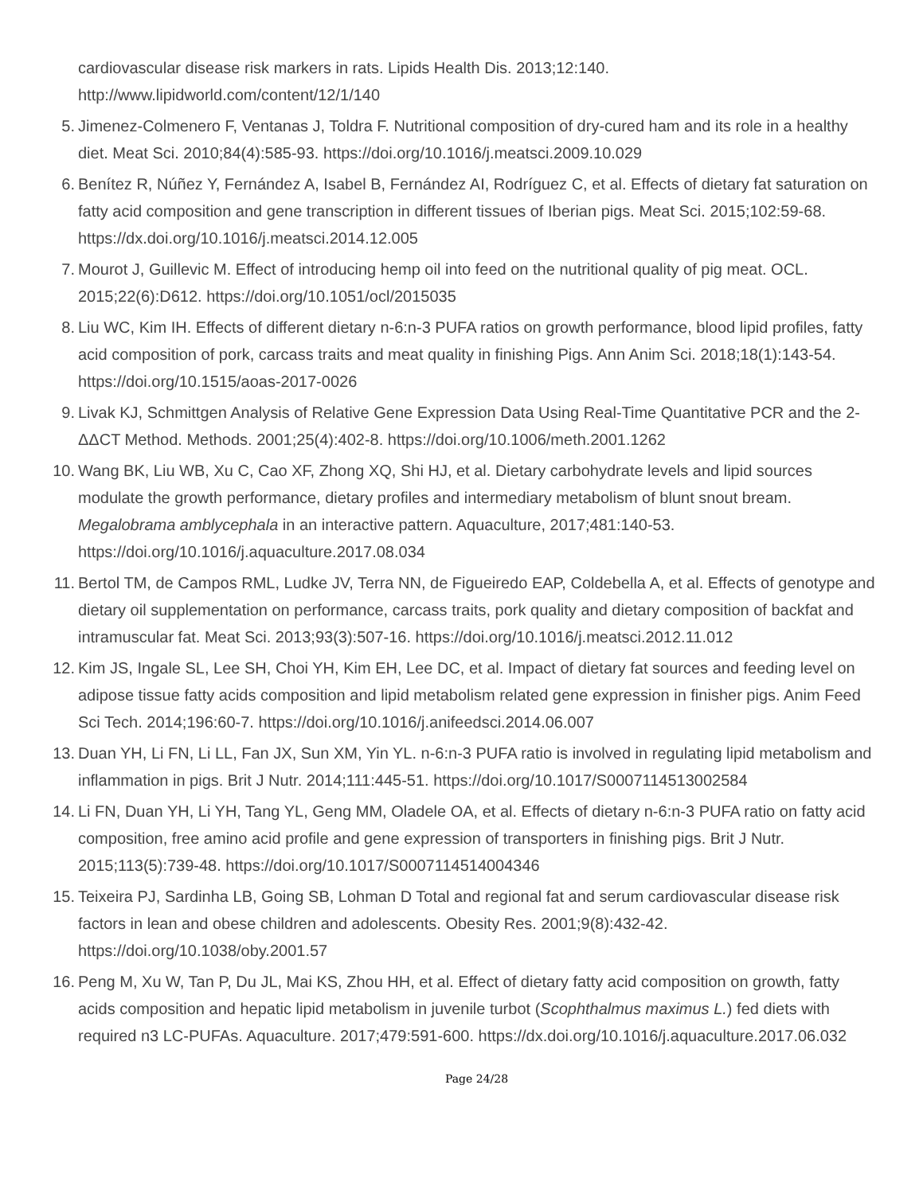cardiovascular disease risk markers in rats. Lipids Health Dis. 2013;12:140. http://www.lipidworld.com/content/12/1/140
5. Jimenez-Colmenero F, Ventanas J, Toldra F. Nutritional composition of dry-cured ham and its role in a healthy diet. Meat Sci. 2010;84(4):585-93. https://doi.org/10.1016/j.meatsci.2009.10.029
6. Benítez R, Núñez Y, Fernández A, Isabel B, Fernández AI, Rodríguez C, et al. Effects of dietary fat saturation on fatty acid composition and gene transcription in different tissues of Iberian pigs. Meat Sci. 2015;102:59-68. https://dx.doi.org/10.1016/j.meatsci.2014.12.005
7. Mourot J, Guillevic M. Effect of introducing hemp oil into feed on the nutritional quality of pig meat. OCL. 2015;22(6):D612. https://doi.org/10.1051/ocl/2015035
8. Liu WC, Kim IH. Effects of different dietary n-6:n-3 PUFA ratios on growth performance, blood lipid profiles, fatty acid composition of pork, carcass traits and meat quality in finishing Pigs. Ann Anim Sci. 2018;18(1):143-54. https://doi.org/10.1515/aoas-2017-0026
9. Livak KJ, Schmittgen Analysis of Relative Gene Expression Data Using Real-Time Quantitative PCR and the 2-ΔΔCT Method. Methods. 2001;25(4):402-8. https://doi.org/10.1006/meth.2001.1262
10. Wang BK, Liu WB, Xu C, Cao XF, Zhong XQ, Shi HJ, et al. Dietary carbohydrate levels and lipid sources modulate the growth performance, dietary profiles and intermediary metabolism of blunt snout bream. Megalobrama amblycephala in an interactive pattern. Aquaculture, 2017;481:140-53. https://doi.org/10.1016/j.aquaculture.2017.08.034
11. Bertol TM, de Campos RML, Ludke JV, Terra NN, de Figueiredo EAP, Coldebella A, et al. Effects of genotype and dietary oil supplementation on performance, carcass traits, pork quality and dietary composition of backfat and intramuscular fat. Meat Sci. 2013;93(3):507-16. https://doi.org/10.1016/j.meatsci.2012.11.012
12. Kim JS, Ingale SL, Lee SH, Choi YH, Kim EH, Lee DC, et al. Impact of dietary fat sources and feeding level on adipose tissue fatty acids composition and lipid metabolism related gene expression in finisher pigs. Anim Feed Sci Tech. 2014;196:60-7. https://doi.org/10.1016/j.anifeedsci.2014.06.007
13. Duan YH, Li FN, Li LL, Fan JX, Sun XM, Yin YL. n-6:n-3 PUFA ratio is involved in regulating lipid metabolism and inflammation in pigs. Brit J Nutr. 2014;111:445-51. https://doi.org/10.1017/S0007114513002584
14. Li FN, Duan YH, Li YH, Tang YL, Geng MM, Oladele OA, et al. Effects of dietary n-6:n-3 PUFA ratio on fatty acid composition, free amino acid profile and gene expression of transporters in finishing pigs. Brit J Nutr. 2015;113(5):739-48. https://doi.org/10.1017/S0007114514004346
15. Teixeira PJ, Sardinha LB, Going SB, Lohman D Total and regional fat and serum cardiovascular disease risk factors in lean and obese children and adolescents. Obesity Res. 2001;9(8):432-42. https://doi.org/10.1038/oby.2001.57
16. Peng M, Xu W, Tan P, Du JL, Mai KS, Zhou HH, et al. Effect of dietary fatty acid composition on growth, fatty acids composition and hepatic lipid metabolism in juvenile turbot (Scophthalmus maximus L.) fed diets with required n3 LC-PUFAs. Aquaculture. 2017;479:591-600. https://dx.doi.org/10.1016/j.aquaculture.2017.06.032
Page 24/28